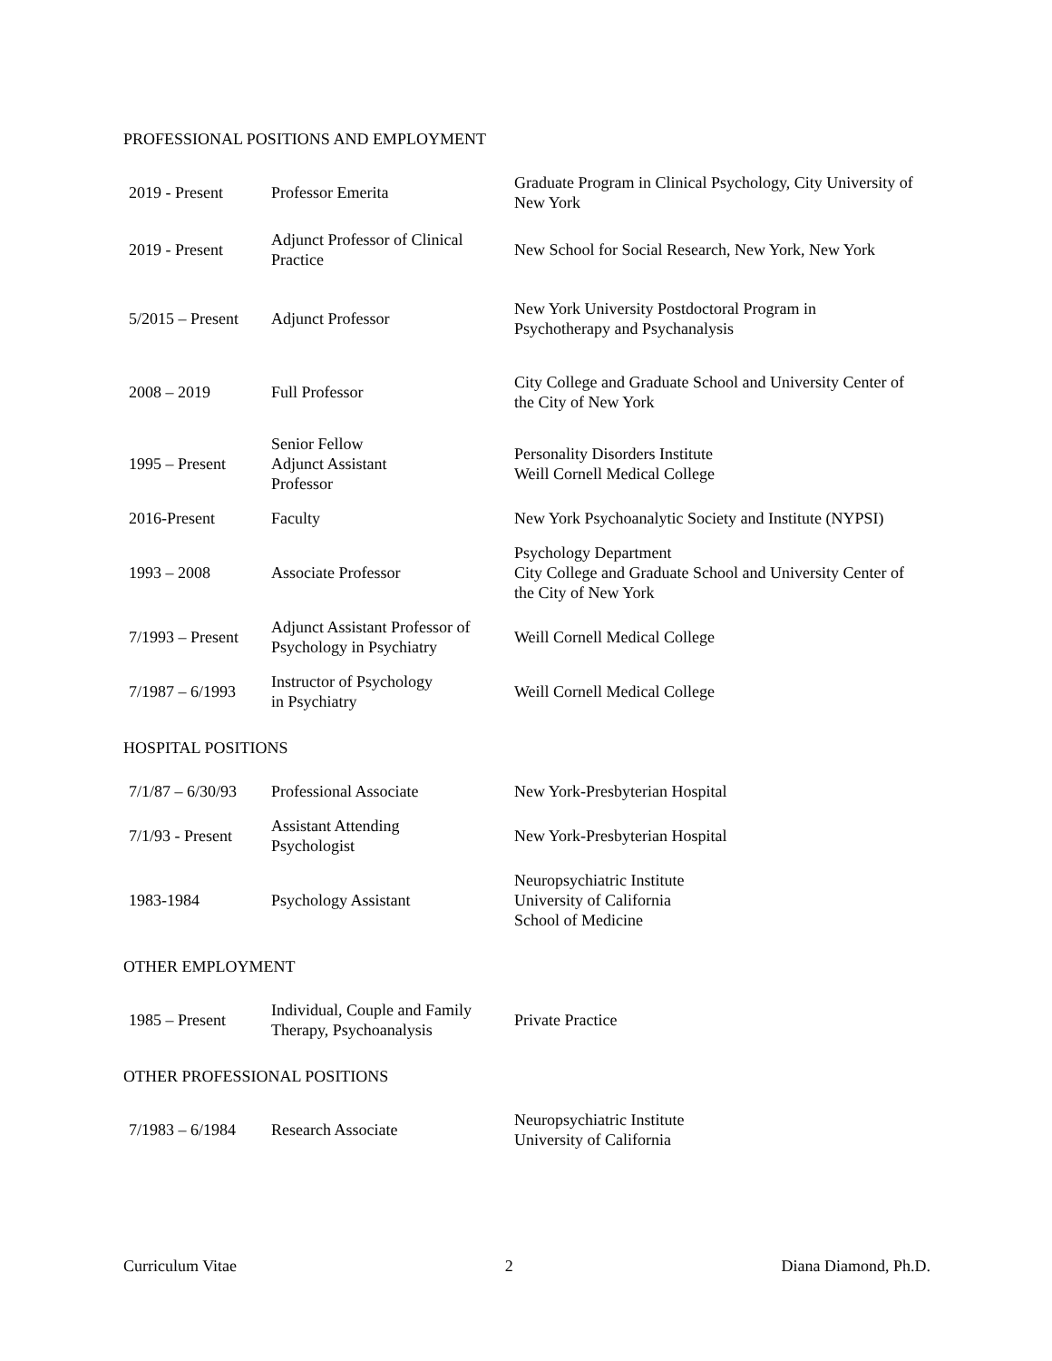PROFESSIONAL POSITIONS AND EMPLOYMENT
| 2019 - Present | Professor Emerita | Graduate Program in Clinical Psychology, City University of New York |
| 2019 - Present | Adjunct Professor of Clinical Practice | New School for Social Research, New York, New York |
| 5/2015 – Present | Adjunct Professor | New York University Postdoctoral Program in Psychotherapy and Psychanalysis |
| 2008 – 2019 | Full Professor | City College and Graduate School and University Center of the City of New York |
| 1995 – Present | Senior Fellow Adjunct Assistant Professor | Personality Disorders Institute Weill Cornell Medical College |
| 2016-Present | Faculty | New York Psychoanalytic Society and Institute (NYPSI) |
| 1993 – 2008 | Associate Professor | Psychology Department City College and Graduate School and University Center of the City of New York |
| 7/1993 – Present | Adjunct Assistant Professor of Psychology in Psychiatry | Weill Cornell Medical College |
| 7/1987 – 6/1993 | Instructor of Psychology in Psychiatry | Weill Cornell Medical College |
HOSPITAL POSITIONS
| 7/1/87 – 6/30/93 | Professional Associate | New York-Presbyterian Hospital |
| 7/1/93 - Present | Assistant Attending Psychologist | New York-Presbyterian Hospital |
| 1983-1984 | Psychology Assistant | Neuropsychiatric Institute University of California School of Medicine |
OTHER EMPLOYMENT
| 1985 – Present | Individual, Couple and Family Therapy, Psychoanalysis | Private Practice |
OTHER PROFESSIONAL POSITIONS
| 7/1983 – 6/1984 | Research Associate | Neuropsychiatric Institute University of California |
Curriculum Vitae 2 Diana Diamond, Ph.D.